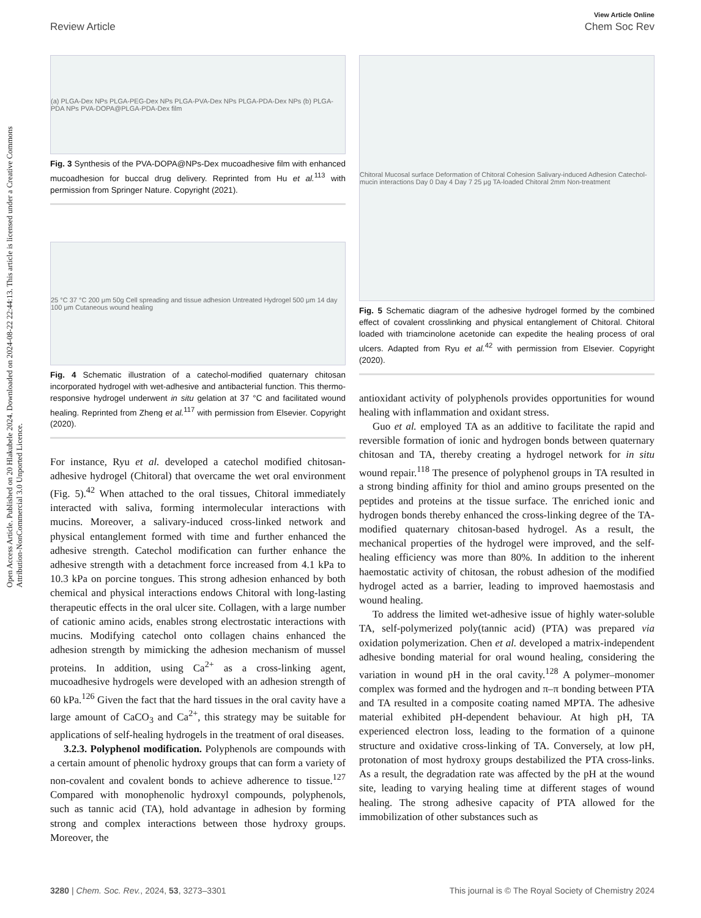View Article Online
Review Article Chem Soc Rev
Open Access Article. Published on 20 Hlakubele 2024. Downloaded on 2024-08-22 22:44:13. This article is licensed under a Creative Commons Attribution-NonCommercial 3.0 Unported Licence.
(a) PLGA-Dex NPs PLGA-PEG-Dex NPs PLGA-PVA-Dex NPs PLGA-PDA-Dex NPs (b) PLGA-PDA NPs PVA-DOPA@PLGA-PDA-Dex film
Fig. 3 Synthesis of the PVA-DOPA@NPs-Dex mucoadhesive film with enhanced mucoadhesion for buccal drug delivery. Reprinted from Hu et al.<sup>113</sup> with permission from Springer Nature. Copyright (2021).
25 °C 37 °C 200 μm 50g Cell spreading and tissue adhesion Untreated Hydrogel 500 μm 14 day 100 μm Cutaneous wound healing
Fig. 4 Schematic illustration of a catechol-modified quaternary chitosan incorporated hydrogel with wet-adhesive and antibacterial function. This thermo-responsive hydrogel underwent in situ gelation at 37 °C and facilitated wound healing. Reprinted from Zheng et al.<sup>117</sup> with permission from Elsevier. Copyright (2020).
For instance, Ryu et al. developed a catechol modified chitosan-adhesive hydrogel (Chitoral) that overcame the wet oral environment (Fig. 5).<sup>42</sup> When attached to the oral tissues, Chitoral immediately interacted with saliva, forming intermolecular interactions with mucins. Moreover, a salivary-induced cross-linked network and physical entanglement formed with time and further enhanced the adhesive strength. Catechol modification can further enhance the adhesive strength with a detachment force increased from 4.1 kPa to 10.3 kPa on porcine tongues. This strong adhesion enhanced by both chemical and physical interactions endows Chitoral with long-lasting therapeutic effects in the oral ulcer site. Collagen, with a large number of cationic amino acids, enables strong electrostatic interactions with mucins. Modifying catechol onto collagen chains enhanced the adhesion strength by mimicking the adhesion mechanism of mussel proteins. In addition, using Ca<sup>2+</sup> as a cross-linking agent, mucoadhesive hydrogels were developed with an adhesion strength of 60 kPa.<sup>126</sup> Given the fact that the hard tissues in the oral cavity have a large amount of CaCO<sub>3</sub> and Ca<sup>2+</sup>, this strategy may be suitable for applications of self-healing hydrogels in the treatment of oral diseases.
3.2.3. Polyphenol modification. Polyphenols are compounds with a certain amount of phenolic hydroxy groups that can form a variety of non-covalent and covalent bonds to achieve adherence to tissue.<sup>127</sup> Compared with monophenolic hydroxyl compounds, polyphenols, such as tannic acid (TA), hold advantage in adhesion by forming strong and complex interactions between those hydroxy groups. Moreover, the
Chitoral Mucosal surface Deformation of Chitoral Cohesion Salivary-induced Adhesion Catechol-mucin interactions Day 0 Day 4 Day 7 25 μg TA-loaded Chitoral 2mm Non-treatment
Fig. 5 Schematic diagram of the adhesive hydrogel formed by the combined effect of covalent crosslinking and physical entanglement of Chitoral. Chitoral loaded with triamcinolone acetonide can expedite the healing process of oral ulcers. Adapted from Ryu et al.<sup>42</sup> with permission from Elsevier. Copyright (2020).
antioxidant activity of polyphenols provides opportunities for wound healing with inflammation and oxidant stress.
Guo et al. employed TA as an additive to facilitate the rapid and reversible formation of ionic and hydrogen bonds between quaternary chitosan and TA, thereby creating a hydrogel network for in situ wound repair.<sup>118</sup> The presence of polyphenol groups in TA resulted in a strong binding affinity for thiol and amino groups presented on the peptides and proteins at the tissue surface. The enriched ionic and hydrogen bonds thereby enhanced the cross-linking degree of the TA-modified quaternary chitosan-based hydrogel. As a result, the mechanical properties of the hydrogel were improved, and the self-healing efficiency was more than 80%. In addition to the inherent haemostatic activity of chitosan, the robust adhesion of the modified hydrogel acted as a barrier, leading to improved haemostasis and wound healing.
To address the limited wet-adhesive issue of highly water-soluble TA, self-polymerized poly(tannic acid) (PTA) was prepared via oxidation polymerization. Chen et al. developed a matrix-independent adhesive bonding material for oral wound healing, considering the variation in wound pH in the oral cavity.<sup>128</sup> A polymer–monomer complex was formed and the hydrogen and π–π bonding between PTA and TA resulted in a composite coating named MPTA. The adhesive material exhibited pH-dependent behaviour. At high pH, TA experienced electron loss, leading to the formation of a quinone structure and oxidative cross-linking of TA. Conversely, at low pH, protonation of most hydroxy groups destabilized the PTA cross-links. As a result, the degradation rate was affected by the pH at the wound site, leading to varying healing time at different stages of wound healing. The strong adhesive capacity of PTA allowed for the immobilization of other substances such as
3280 | Chem. Soc. Rev., 2024, 53, 3273–3301 This journal is © The Royal Society of Chemistry 2024